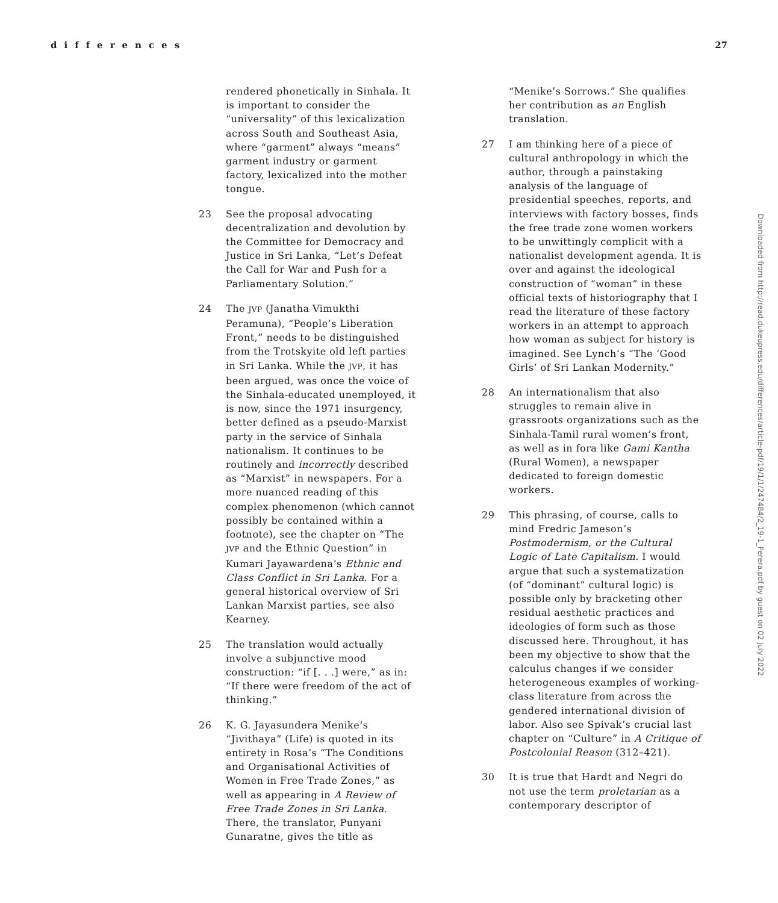differences 27
rendered phonetically in Sinhala. It is important to consider the “universality” of this lexicalization across South and Southeast Asia, where “garment” always “means” garment industry or garment factory, lexicalized into the mother tongue.
23 See the proposal advocating decentralization and devolution by the Committee for Democracy and Justice in Sri Lanka, “Let’s Defeat the Call for War and Push for a Parliamentary Solution.”
24 The JVP (Janatha Vimukthi Peramuna), “People’s Liberation Front,” needs to be distinguished from the Trotskyite old left parties in Sri Lanka. While the JVP, it has been argued, was once the voice of the Sinhala-educated unemployed, it is now, since the 1971 insurgency, better defined as a pseudo-Marxist party in the service of Sinhala nationalism. It continues to be routinely and incorrectly described as “Marxist” in newspapers. For a more nuanced reading of this complex phenomenon (which cannot possibly be contained within a footnote), see the chapter on “The JVP and the Ethnic Question” in Kumari Jayawardena’s Ethnic and Class Conflict in Sri Lanka. For a general historical overview of Sri Lankan Marxist parties, see also Kearney.
25 The translation would actually involve a subjunctive mood construction: “if [. . .] were,” as in: “If there were freedom of the act of thinking.”
26 K. G. Jayasundera Menike’s “Jivithaya” (Life) is quoted in its entirety in Rosa’s “The Conditions and Organisational Activities of Women in Free Trade Zones,” as well as appearing in A Review of Free Trade Zones in Sri Lanka. There, the translator, Punyani Gunaratne, gives the title as
“Menike’s Sorrows.” She qualifies her contribution as an English translation.
27 I am thinking here of a piece of cultural anthropology in which the author, through a painstaking analysis of the language of presidential speeches, reports, and interviews with factory bosses, finds the free trade zone women workers to be unwittingly complicit with a nationalist development agenda. It is over and against the ideological construction of “woman” in these official texts of historiography that I read the literature of these factory workers in an attempt to approach how woman as subject for history is imagined. See Lynch’s “The ‘Good Girls’ of Sri Lankan Modernity.”
28 An internationalism that also struggles to remain alive in grassroots organizations such as the Sinhala-Tamil rural women’s front, as well as in fora like Gami Kantha (Rural Women), a newspaper dedicated to foreign domestic workers.
29 This phrasing, of course, calls to mind Fredric Jameson’s Postmodernism, or the Cultural Logic of Late Capitalism. I would argue that such a systematization (of “dominant” cultural logic) is possible only by bracketing other residual aesthetic practices and ideologies of form such as those discussed here. Throughout, it has been my objective to show that the calculus changes if we consider heterogeneous examples of working-class literature from across the gendered international division of labor. Also see Spivak’s crucial last chapter on “Culture” in A Critique of Postcolonial Reason (312–421).
30 It is true that Hardt and Negri do not use the term proletarian as a contemporary descriptor of
Downloaded from http://read.dukeupress.edu/differences/article-pdf/19/1/1/247484/2_19-1_Perera.pdf by guest on 02 July 2022